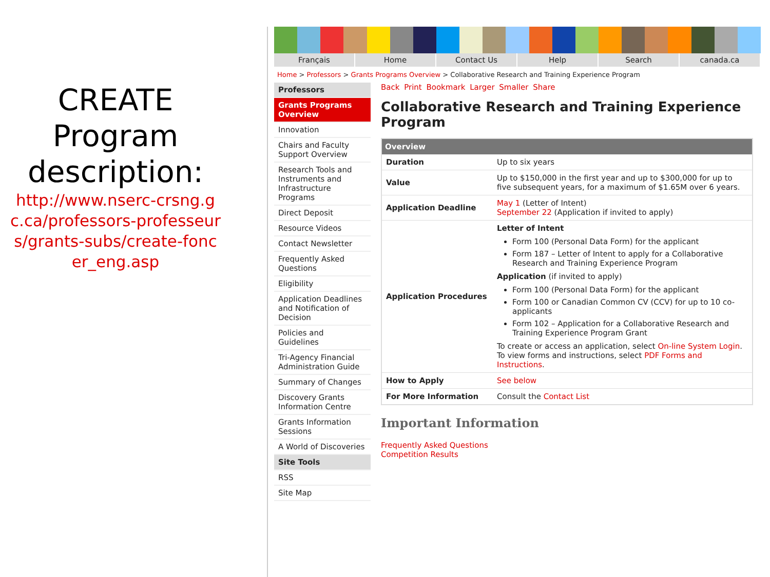CREATE Program description:
http://www.nserc-crsng.gc.ca/professors-professeurs/grants-subs/create-foncer_eng.asp
Français Home Contact Us Help Search canada.ca
Home > Professors > Grants Programs Overview > Collaborative Research and Training Experience Program
Professors
Grants Programs Overview
Innovation
Chairs and Faculty Support Overview
Research Tools and Instruments and Infrastructure Programs
Direct Deposit
Resource Videos
Contact Newsletter
Frequently Asked Questions
Eligibility
Application Deadlines and Notification of Decision
Policies and Guidelines
Tri-Agency Financial Administration Guide
Summary of Changes
Discovery Grants Information Centre
Grants Information Sessions
A World of Discoveries
Site Tools
RSS
Site Map
Back Print Bookmark Larger Smaller Share
Collaborative Research and Training Experience Program
| Overview | |
| --- | --- |
| Duration | Up to six years |
| Value | Up to $150,000 in the first year and up to $300,000 for up to five subsequent years, for a maximum of $1.65M over 6 years. |
| Application Deadline | May 1 (Letter of Intent) September 22 (Application if invited to apply) |
| Application Procedures | Letter of Intent Form 100 (Personal Data Form) for the applicant Form 187 – Letter of Intent to apply for a Collaborative Research and Training Experience Program Application (if invited to apply) Form 100 (Personal Data Form) for the applicant Form 100 or Canadian Common CV (CCV) for up to 10 co-applicants Form 102 – Application for a Collaborative Research and Training Experience Program Grant To create or access an application, select On-line System Login . To view forms and instructions, select PDF Forms and Instructions . |
| How to Apply | See below |
| For More Information | Consult the Contact List |
Important Information
Frequently Asked Questions
Competition Results